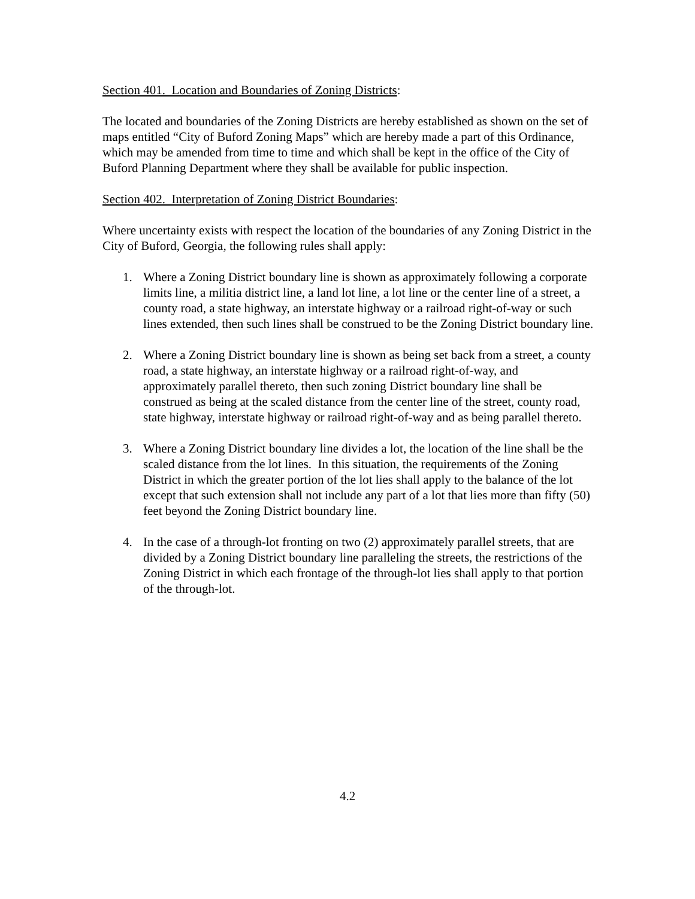Section 401. Location and Boundaries of Zoning Districts:
The located and boundaries of the Zoning Districts are hereby established as shown on the set of maps entitled “City of Buford Zoning Maps” which are hereby made a part of this Ordinance, which may be amended from time to time and which shall be kept in the office of the City of Buford Planning Department where they shall be available for public inspection.
Section 402. Interpretation of Zoning District Boundaries:
Where uncertainty exists with respect the location of the boundaries of any Zoning District in the City of Buford, Georgia, the following rules shall apply:
1. Where a Zoning District boundary line is shown as approximately following a corporate limits line, a militia district line, a land lot line, a lot line or the center line of a street, a county road, a state highway, an interstate highway or a railroad right-of-way or such lines extended, then such lines shall be construed to be the Zoning District boundary line.
2. Where a Zoning District boundary line is shown as being set back from a street, a county road, a state highway, an interstate highway or a railroad right-of-way, and approximately parallel thereto, then such zoning District boundary line shall be construed as being at the scaled distance from the center line of the street, county road, state highway, interstate highway or railroad right-of-way and as being parallel thereto.
3. Where a Zoning District boundary line divides a lot, the location of the line shall be the scaled distance from the lot lines. In this situation, the requirements of the Zoning District in which the greater portion of the lot lies shall apply to the balance of the lot except that such extension shall not include any part of a lot that lies more than fifty (50) feet beyond the Zoning District boundary line.
4. In the case of a through-lot fronting on two (2) approximately parallel streets, that are divided by a Zoning District boundary line paralleling the streets, the restrictions of the Zoning District in which each frontage of the through-lot lies shall apply to that portion of the through-lot.
4.2